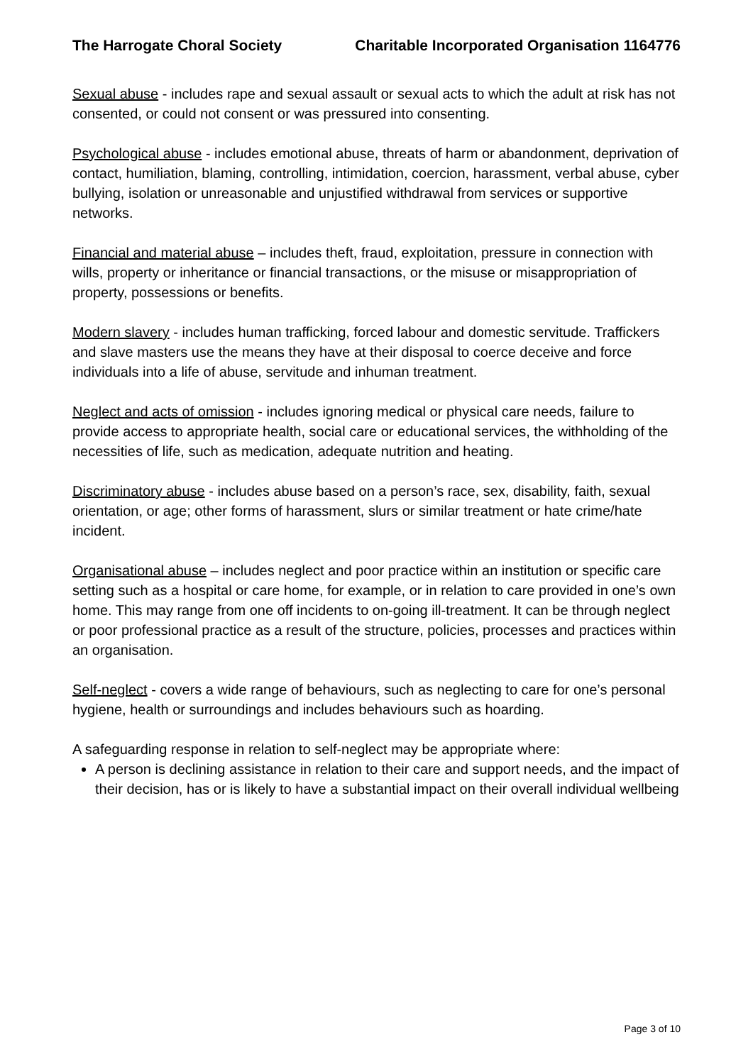The Harrogate Choral Society Charitable Incorporated Organisation 1164776
Sexual abuse - includes rape and sexual assault or sexual acts to which the adult at risk has not consented, or could not consent or was pressured into consenting.
Psychological abuse - includes emotional abuse, threats of harm or abandonment, deprivation of contact, humiliation, blaming, controlling, intimidation, coercion, harassment, verbal abuse, cyber bullying, isolation or unreasonable and unjustified withdrawal from services or supportive networks.
Financial and material abuse – includes theft, fraud, exploitation, pressure in connection with wills, property or inheritance or financial transactions, or the misuse or misappropriation of property, possessions or benefits.
Modern slavery - includes human trafficking, forced labour and domestic servitude. Traffickers and slave masters use the means they have at their disposal to coerce deceive and force individuals into a life of abuse, servitude and inhuman treatment.
Neglect and acts of omission - includes ignoring medical or physical care needs, failure to provide access to appropriate health, social care or educational services, the withholding of the necessities of life, such as medication, adequate nutrition and heating.
Discriminatory abuse - includes abuse based on a person’s race, sex, disability, faith, sexual orientation, or age; other forms of harassment, slurs or similar treatment or hate crime/hate incident.
Organisational abuse – includes neglect and poor practice within an institution or specific care setting such as a hospital or care home, for example, or in relation to care provided in one’s own home. This may range from one off incidents to on-going ill-treatment. It can be through neglect or poor professional practice as a result of the structure, policies, processes and practices within an organisation.
Self-neglect - covers a wide range of behaviours, such as neglecting to care for one’s personal hygiene, health or surroundings and includes behaviours such as hoarding.
A safeguarding response in relation to self-neglect may be appropriate where:
A person is declining assistance in relation to their care and support needs, and the impact of their decision, has or is likely to have a substantial impact on their overall individual wellbeing
Page 3 of 10